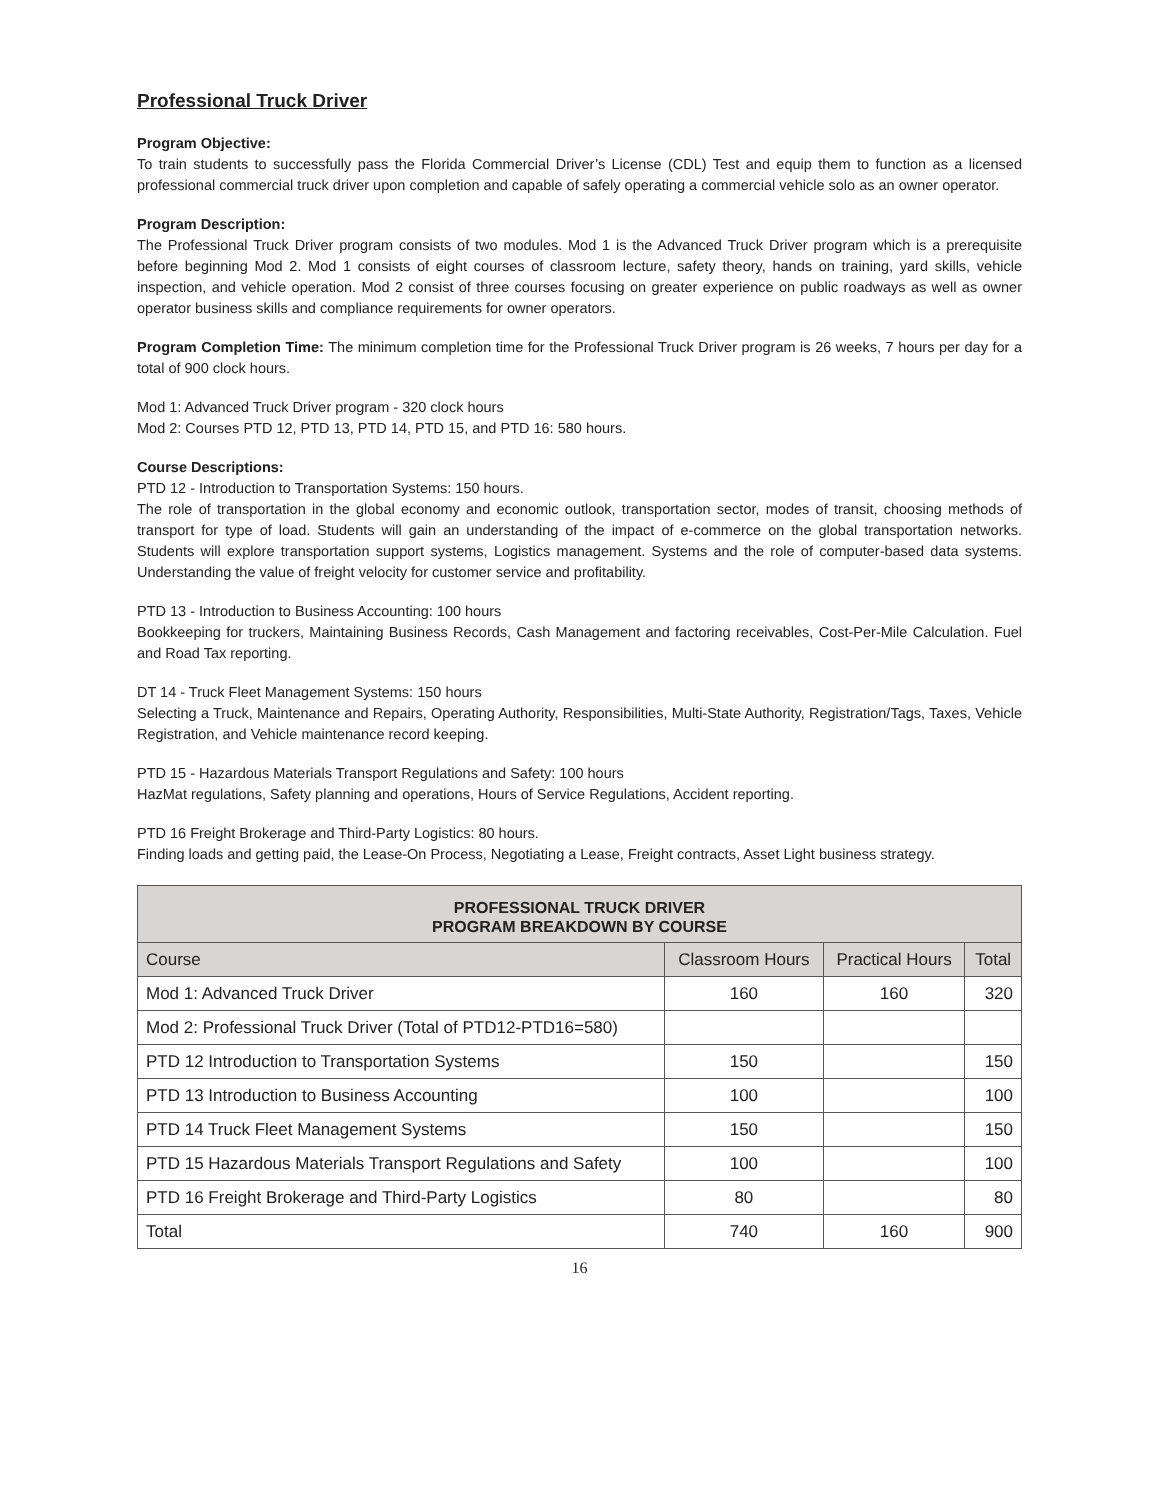Professional Truck Driver
Program Objective:
To train students to successfully pass the Florida Commercial Driver’s License (CDL) Test and equip them to function as a licensed professional commercial truck driver upon completion and capable of safely operating a commercial vehicle solo as an owner operator.
Program Description:
The Professional Truck Driver program consists of two modules. Mod 1 is the Advanced Truck Driver program which is a prerequisite before beginning Mod 2. Mod 1 consists of eight courses of classroom lecture, safety theory, hands on training, yard skills, vehicle inspection, and vehicle operation. Mod 2 consist of three courses focusing on greater experience on public roadways as well as owner operator business skills and compliance requirements for owner operators.
Program Completion Time: The minimum completion time for the Professional Truck Driver program is 26 weeks, 7 hours per day for a total of 900 clock hours.
Mod 1: Advanced Truck Driver program - 320 clock hours
Mod 2: Courses PTD 12, PTD 13, PTD 14, PTD 15, and PTD 16: 580 hours.
Course Descriptions:
PTD 12 - Introduction to Transportation Systems: 150 hours.
The role of transportation in the global economy and economic outlook, transportation sector, modes of transit, choosing methods of transport for type of load. Students will gain an understanding of the impact of e-commerce on the global transportation networks. Students will explore transportation support systems, Logistics management. Systems and the role of computer-based data systems. Understanding the value of freight velocity for customer service and profitability.
PTD 13 - Introduction to Business Accounting: 100 hours
Bookkeeping for truckers, Maintaining Business Records, Cash Management and factoring receivables, Cost-Per-Mile Calculation. Fuel and Road Tax reporting.
DT 14 - Truck Fleet Management Systems: 150 hours
Selecting a Truck, Maintenance and Repairs, Operating Authority, Responsibilities, Multi-State Authority, Registration/Tags, Taxes, Vehicle Registration, and Vehicle maintenance record keeping.
PTD 15 - Hazardous Materials Transport Regulations and Safety: 100 hours
HazMat regulations, Safety planning and operations, Hours of Service Regulations, Accident reporting.
PTD 16 Freight Brokerage and Third-Party Logistics: 80 hours.
Finding loads and getting paid, the Lease-On Process, Negotiating a Lease, Freight contracts, Asset Light business strategy.
| PROFESSIONAL TRUCK DRIVER PROGRAM BREAKDOWN BY COURSE | | | |
| --- | --- | --- | --- |
| Course | Classroom Hours | Practical Hours | Total |
| Mod 1: Advanced Truck Driver | 160 | 160 | 320 |
| Mod 2: Professional Truck Driver (Total of PTD12-PTD16=580) | | | |
| PTD 12 Introduction to Transportation Systems | 150 | | 150 |
| PTD 13 Introduction to Business Accounting | 100 | | 100 |
| PTD 14 Truck Fleet Management Systems | 150 | | 150 |
| PTD 15 Hazardous Materials Transport Regulations and Safety | 100 | | 100 |
| PTD 16 Freight Brokerage and Third-Party Logistics | 80 | | 80 |
| Total | 740 | 160 | 900 |
16